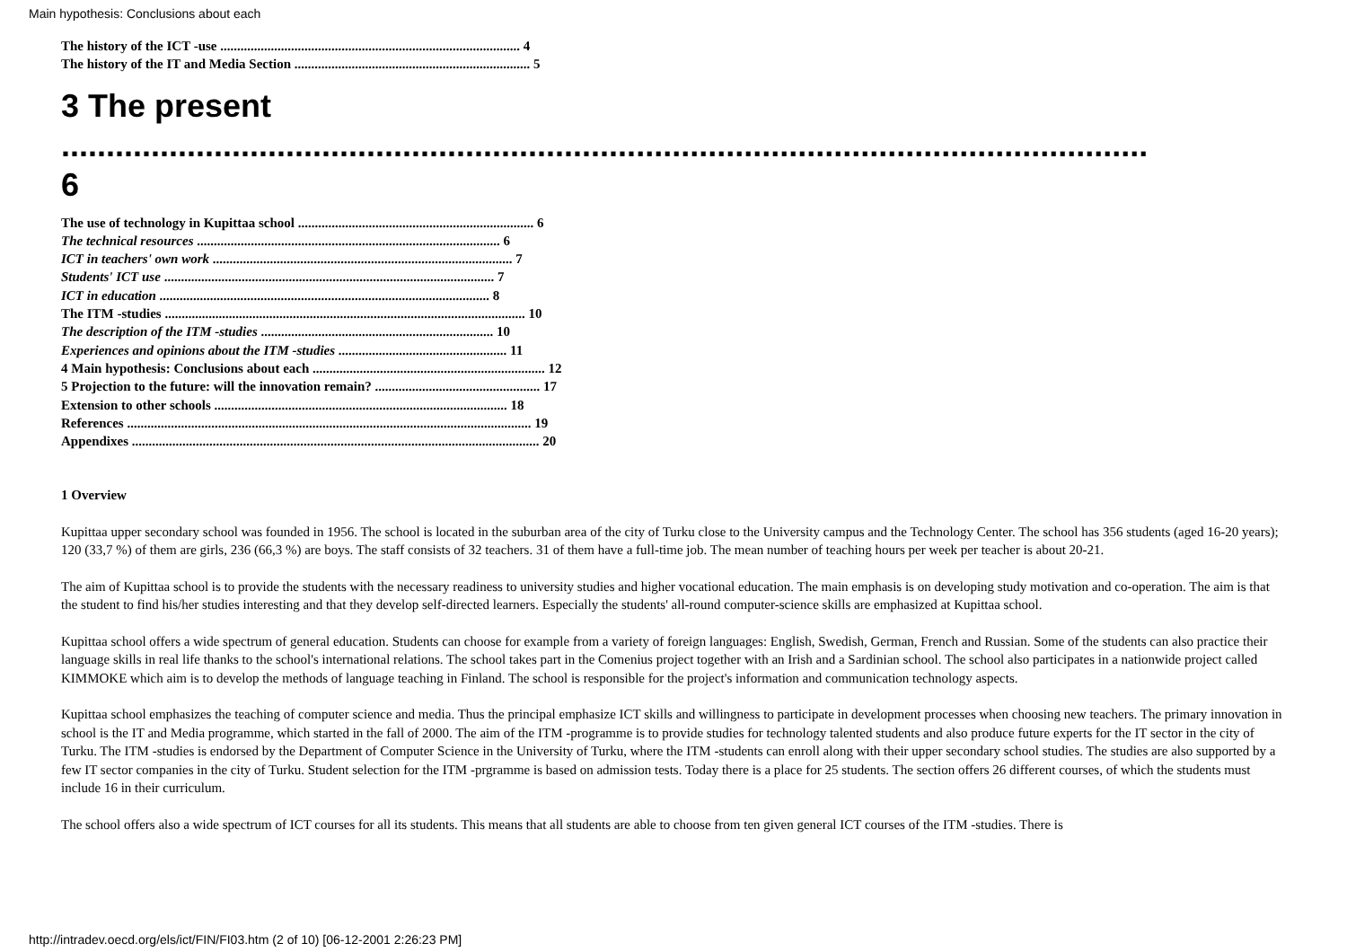Main hypothesis: Conclusions about each
The history of the ICT -use ......................................................................................... 4
The history of the IT and Media Section ...................................................................... 5
3 The present .........................................................................................................................
6
The use of technology in Kupittaa school ...................................................................... 6
The technical resources .......................................................................................... 6
ICT in teachers' own work ......................................................................................... 7
Students' ICT use .................................................................................................. 7
ICT in education .................................................................................................. 8
The ITM -studies ........................................................................................................... 10
The description of the ITM -studies ..................................................................... 10
Experiences and opinions about the ITM -studies .................................................. 11
4 Main hypothesis: Conclusions about each ..................................................................... 12
5 Projection to the future: will the innovation remain? ................................................. 17
Extension to other schools ....................................................................................... 18
References ........................................................................................................................ 19
Appendixes ......................................................................................................................... 20
1 Overview
Kupittaa upper secondary school was founded in 1956. The school is located in the suburban area of the city of Turku close to the University campus and the Technology Center. The school has 356 students (aged 16-20 years); 120 (33,7 %) of them are girls, 236 (66,3 %) are boys. The staff consists of 32 teachers. 31 of them have a full-time job. The mean number of teaching hours per week per teacher is about 20-21.
The aim of Kupittaa school is to provide the students with the necessary readiness to university studies and higher vocational education. The main emphasis is on developing study motivation and co-operation. The aim is that the student to find his/her studies interesting and that they develop self-directed learners. Especially the students' all-round computer-science skills are emphasized at Kupittaa school.
Kupittaa school offers a wide spectrum of general education. Students can choose for example from a variety of foreign languages: English, Swedish, German, French and Russian. Some of the students can also practice their language skills in real life thanks to the school's international relations. The school takes part in the Comenius project together with an Irish and a Sardinian school. The school also participates in a nationwide project called KIMMOKE which aim is to develop the methods of language teaching in Finland. The school is responsible for the project's information and communication technology aspects.
Kupittaa school emphasizes the teaching of computer science and media. Thus the principal emphasize ICT skills and willingness to participate in development processes when choosing new teachers. The primary innovation in school is the IT and Media programme, which started in the fall of 2000. The aim of the ITM -programme is to provide studies for technology talented students and also produce future experts for the IT sector in the city of Turku. The ITM -studies is endorsed by the Department of Computer Science in the University of Turku, where the ITM -students can enroll along with their upper secondary school studies. The studies are also supported by a few IT sector companies in the city of Turku. Student selection for the ITM -prgramme is based on admission tests. Today there is a place for 25 students. The section offers 26 different courses, of which the students must include 16 in their curriculum.
The school offers also a wide spectrum of ICT courses for all its students. This means that all students are able to choose from ten given general ICT courses of the ITM -studies. There is
http://intradev.oecd.org/els/ict/FIN/FI03.htm (2 of 10) [06-12-2001 2:26:23 PM]